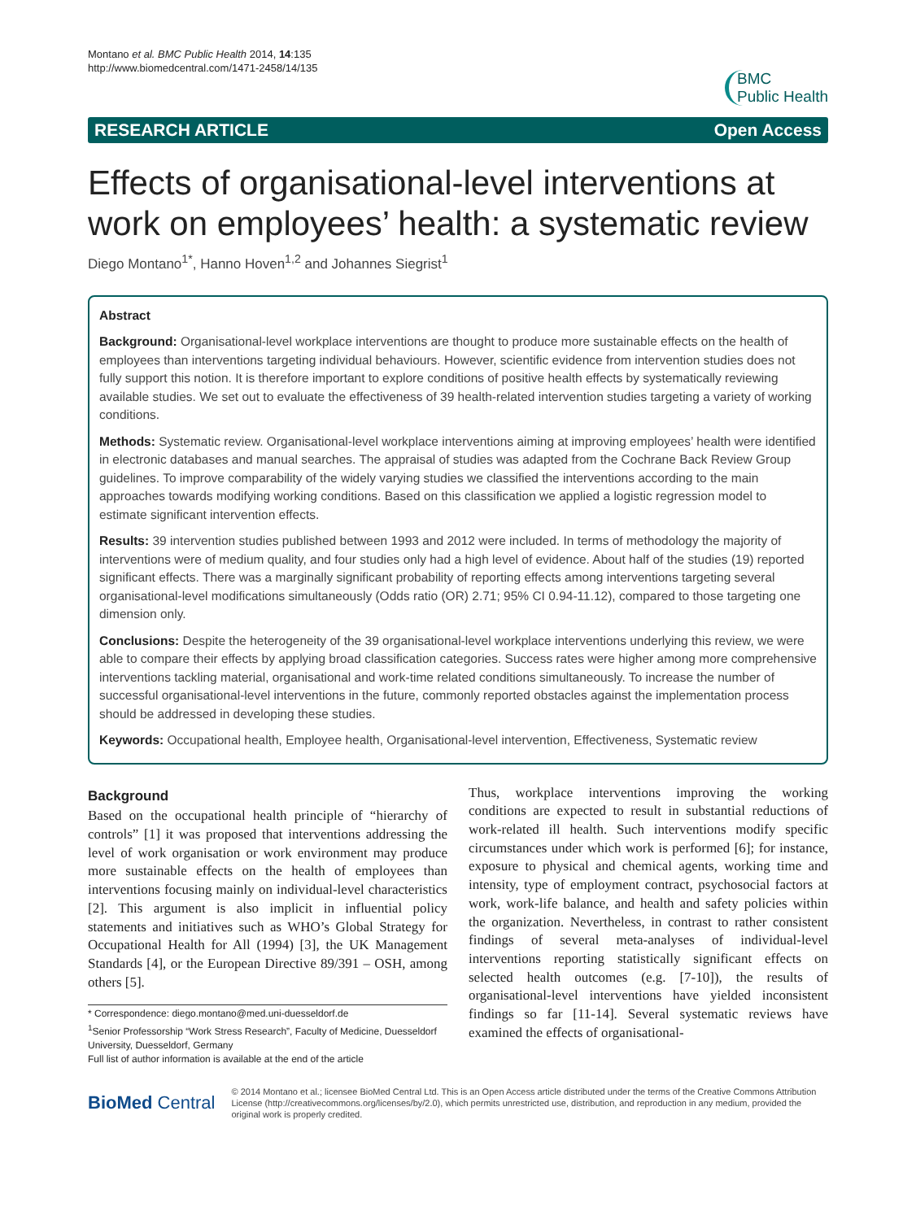Montano et al. BMC Public Health 2014, 14:135
http://www.biomedcentral.com/1471-2458/14/135
BMC
Public Health
RESEARCH ARTICLE Open Access
Effects of organisational-level interventions at work on employees’ health: a systematic review
Diego Montano<sup>1*</sup>, Hanno Hoven<sup>1,2</sup> and Johannes Siegrist<sup>1</sup>
Abstract
Background: Organisational-level workplace interventions are thought to produce more sustainable effects on the health of employees than interventions targeting individual behaviours. However, scientific evidence from intervention studies does not fully support this notion. It is therefore important to explore conditions of positive health effects by systematically reviewing available studies. We set out to evaluate the effectiveness of 39 health-related intervention studies targeting a variety of working conditions.
Methods: Systematic review. Organisational-level workplace interventions aiming at improving employees’ health were identified in electronic databases and manual searches. The appraisal of studies was adapted from the Cochrane Back Review Group guidelines. To improve comparability of the widely varying studies we classified the interventions according to the main approaches towards modifying working conditions. Based on this classification we applied a logistic regression model to estimate significant intervention effects.
Results: 39 intervention studies published between 1993 and 2012 were included. In terms of methodology the majority of interventions were of medium quality, and four studies only had a high level of evidence. About half of the studies (19) reported significant effects. There was a marginally significant probability of reporting effects among interventions targeting several organisational-level modifications simultaneously (Odds ratio (OR) 2.71; 95% CI 0.94-11.12), compared to those targeting one dimension only.
Conclusions: Despite the heterogeneity of the 39 organisational-level workplace interventions underlying this review, we were able to compare their effects by applying broad classification categories. Success rates were higher among more comprehensive interventions tackling material, organisational and work-time related conditions simultaneously. To increase the number of successful organisational-level interventions in the future, commonly reported obstacles against the implementation process should be addressed in developing these studies.
Keywords: Occupational health, Employee health, Organisational-level intervention, Effectiveness, Systematic review
Background
Based on the occupational health principle of “hierarchy of controls” [1] it was proposed that interventions addressing the level of work organisation or work environment may produce more sustainable effects on the health of employees than interventions focusing mainly on individual-level characteristics [2]. This argument is also implicit in influential policy statements and initiatives such as WHO’s Global Strategy for Occupational Health for All (1994) [3], the UK Management Standards [4], or the European Directive 89/391 – OSH, among others [5].
* Correspondence: diego.montano@med.uni-duesseldorf.de
<sup>1</sup> Senior Professorship “Work Stress Research”, Faculty of Medicine, Duesseldorf University, Duesseldorf, Germany
Full list of author information is available at the end of the article
Thus, workplace interventions improving the working conditions are expected to result in substantial reductions of work-related ill health. Such interventions modify specific circumstances under which work is performed [6]; for instance, exposure to physical and chemical agents, working time and intensity, type of employment contract, psychosocial factors at work, work-life balance, and health and safety policies within the organization. Nevertheless, in contrast to rather consistent findings of several meta-analyses of individual-level interventions reporting statistically significant effects on selected health outcomes (e.g. [7-10]), the results of organisational-level interventions have yielded inconsistent findings so far [11-14]. Several systematic reviews have examined the effects of organisational-
BioMed Central
© 2014 Montano et al.; licensee BioMed Central Ltd. This is an Open Access article distributed under the terms of the Creative Commons Attribution License (http://creativecommons.org/licenses/by/2.0), which permits unrestricted use, distribution, and reproduction in any medium, provided the original work is properly credited.